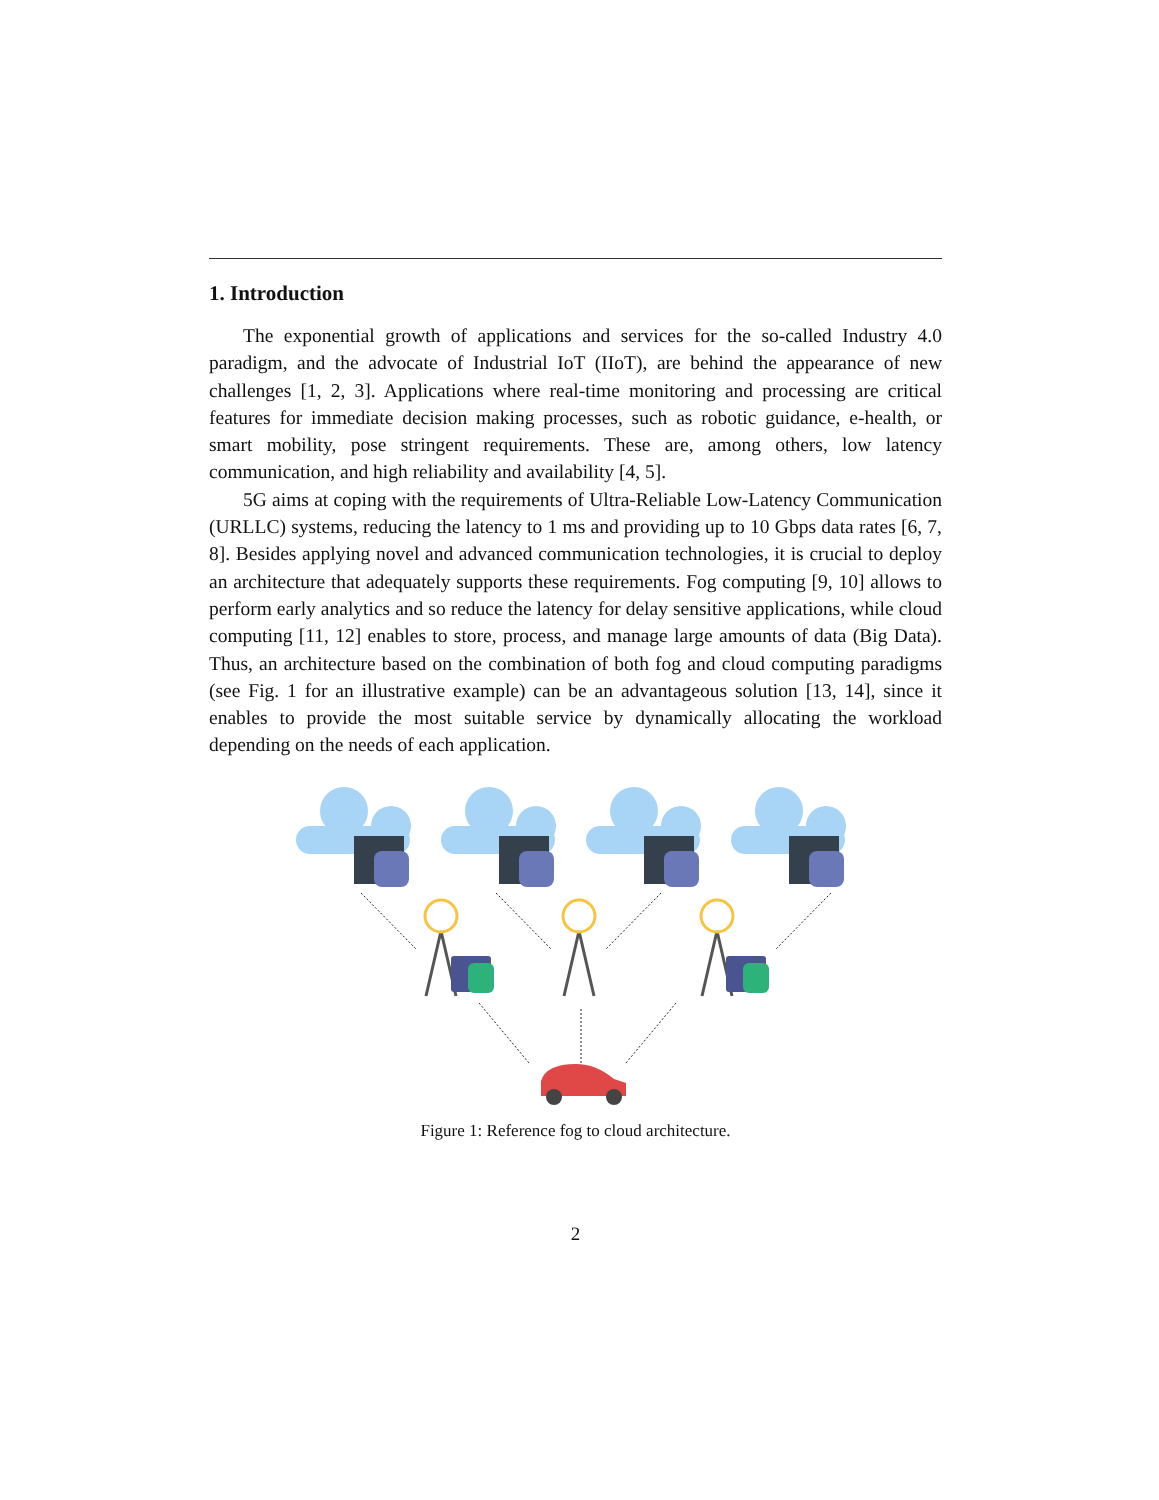1. Introduction
The exponential growth of applications and services for the so-called Industry 4.0 paradigm, and the advocate of Industrial IoT (IIoT), are behind the appearance of new challenges [1, 2, 3]. Applications where real-time monitoring and processing are critical features for immediate decision making processes, such as robotic guidance, e-health, or smart mobility, pose stringent requirements. These are, among others, low latency communication, and high reliability and availability [4, 5].
5G aims at coping with the requirements of Ultra-Reliable Low-Latency Communication (URLLC) systems, reducing the latency to 1 ms and providing up to 10 Gbps data rates [6, 7, 8]. Besides applying novel and advanced communication technologies, it is crucial to deploy an architecture that adequately supports these requirements. Fog computing [9, 10] allows to perform early analytics and so reduce the latency for delay sensitive applications, while cloud computing [11, 12] enables to store, process, and manage large amounts of data (Big Data). Thus, an architecture based on the combination of both fog and cloud computing paradigms (see Fig. 1 for an illustrative example) can be an advantageous solution [13, 14], since it enables to provide the most suitable service by dynamically allocating the workload depending on the needs of each application.
Figure 1: Reference fog to cloud architecture.
2